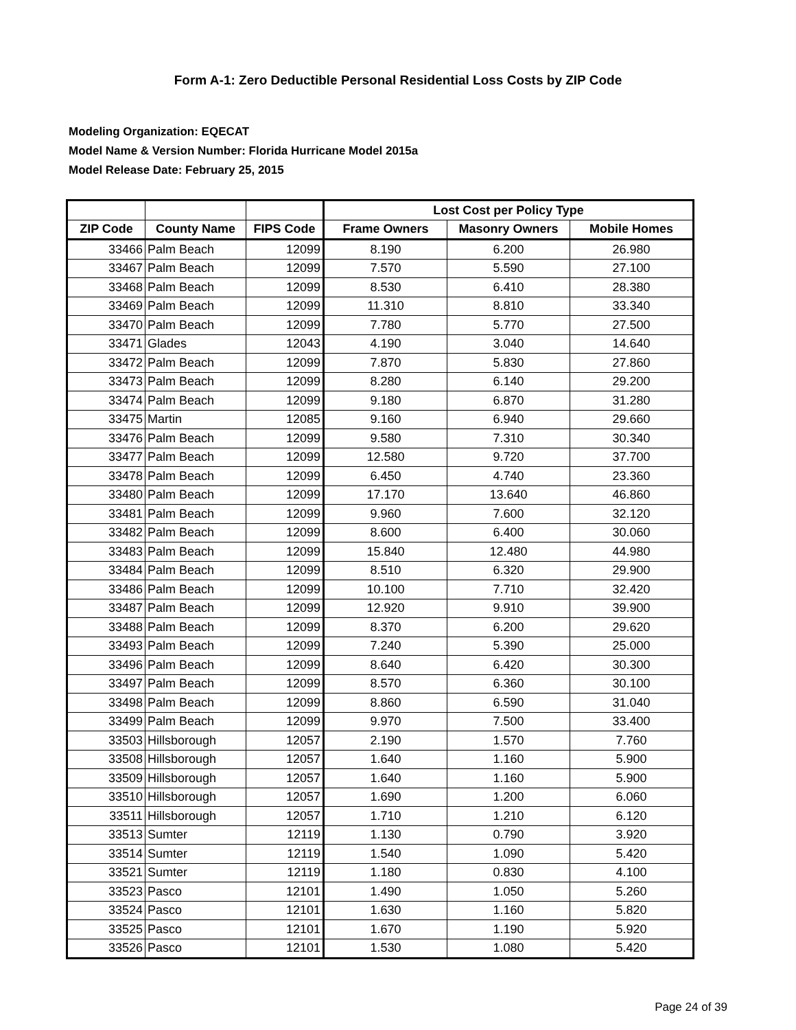Form A-1: Zero Deductible Personal Residential Loss Costs by ZIP Code
Modeling Organization: EQECAT
Model Name & Version Number: Florida Hurricane Model 2015a
Model Release Date: February 25, 2015
| | | | Lost Cost per Policy Type | | |
| --- | --- | --- | --- | --- | --- |
| ZIP Code | County Name | FIPS Code | Frame Owners | Masonry Owners | Mobile Homes |
| 33466 | Palm Beach | 12099 | 8.190 | 6.200 | 26.980 |
| 33467 | Palm Beach | 12099 | 7.570 | 5.590 | 27.100 |
| 33468 | Palm Beach | 12099 | 8.530 | 6.410 | 28.380 |
| 33469 | Palm Beach | 12099 | 11.310 | 8.810 | 33.340 |
| 33470 | Palm Beach | 12099 | 7.780 | 5.770 | 27.500 |
| 33471 | Glades | 12043 | 4.190 | 3.040 | 14.640 |
| 33472 | Palm Beach | 12099 | 7.870 | 5.830 | 27.860 |
| 33473 | Palm Beach | 12099 | 8.280 | 6.140 | 29.200 |
| 33474 | Palm Beach | 12099 | 9.180 | 6.870 | 31.280 |
| 33475 | Martin | 12085 | 9.160 | 6.940 | 29.660 |
| 33476 | Palm Beach | 12099 | 9.580 | 7.310 | 30.340 |
| 33477 | Palm Beach | 12099 | 12.580 | 9.720 | 37.700 |
| 33478 | Palm Beach | 12099 | 6.450 | 4.740 | 23.360 |
| 33480 | Palm Beach | 12099 | 17.170 | 13.640 | 46.860 |
| 33481 | Palm Beach | 12099 | 9.960 | 7.600 | 32.120 |
| 33482 | Palm Beach | 12099 | 8.600 | 6.400 | 30.060 |
| 33483 | Palm Beach | 12099 | 15.840 | 12.480 | 44.980 |
| 33484 | Palm Beach | 12099 | 8.510 | 6.320 | 29.900 |
| 33486 | Palm Beach | 12099 | 10.100 | 7.710 | 32.420 |
| 33487 | Palm Beach | 12099 | 12.920 | 9.910 | 39.900 |
| 33488 | Palm Beach | 12099 | 8.370 | 6.200 | 29.620 |
| 33493 | Palm Beach | 12099 | 7.240 | 5.390 | 25.000 |
| 33496 | Palm Beach | 12099 | 8.640 | 6.420 | 30.300 |
| 33497 | Palm Beach | 12099 | 8.570 | 6.360 | 30.100 |
| 33498 | Palm Beach | 12099 | 8.860 | 6.590 | 31.040 |
| 33499 | Palm Beach | 12099 | 9.970 | 7.500 | 33.400 |
| 33503 | Hillsborough | 12057 | 2.190 | 1.570 | 7.760 |
| 33508 | Hillsborough | 12057 | 1.640 | 1.160 | 5.900 |
| 33509 | Hillsborough | 12057 | 1.640 | 1.160 | 5.900 |
| 33510 | Hillsborough | 12057 | 1.690 | 1.200 | 6.060 |
| 33511 | Hillsborough | 12057 | 1.710 | 1.210 | 6.120 |
| 33513 | Sumter | 12119 | 1.130 | 0.790 | 3.920 |
| 33514 | Sumter | 12119 | 1.540 | 1.090 | 5.420 |
| 33521 | Sumter | 12119 | 1.180 | 0.830 | 4.100 |
| 33523 | Pasco | 12101 | 1.490 | 1.050 | 5.260 |
| 33524 | Pasco | 12101 | 1.630 | 1.160 | 5.820 |
| 33525 | Pasco | 12101 | 1.670 | 1.190 | 5.920 |
| 33526 | Pasco | 12101 | 1.530 | 1.080 | 5.420 |
Page 24 of 39